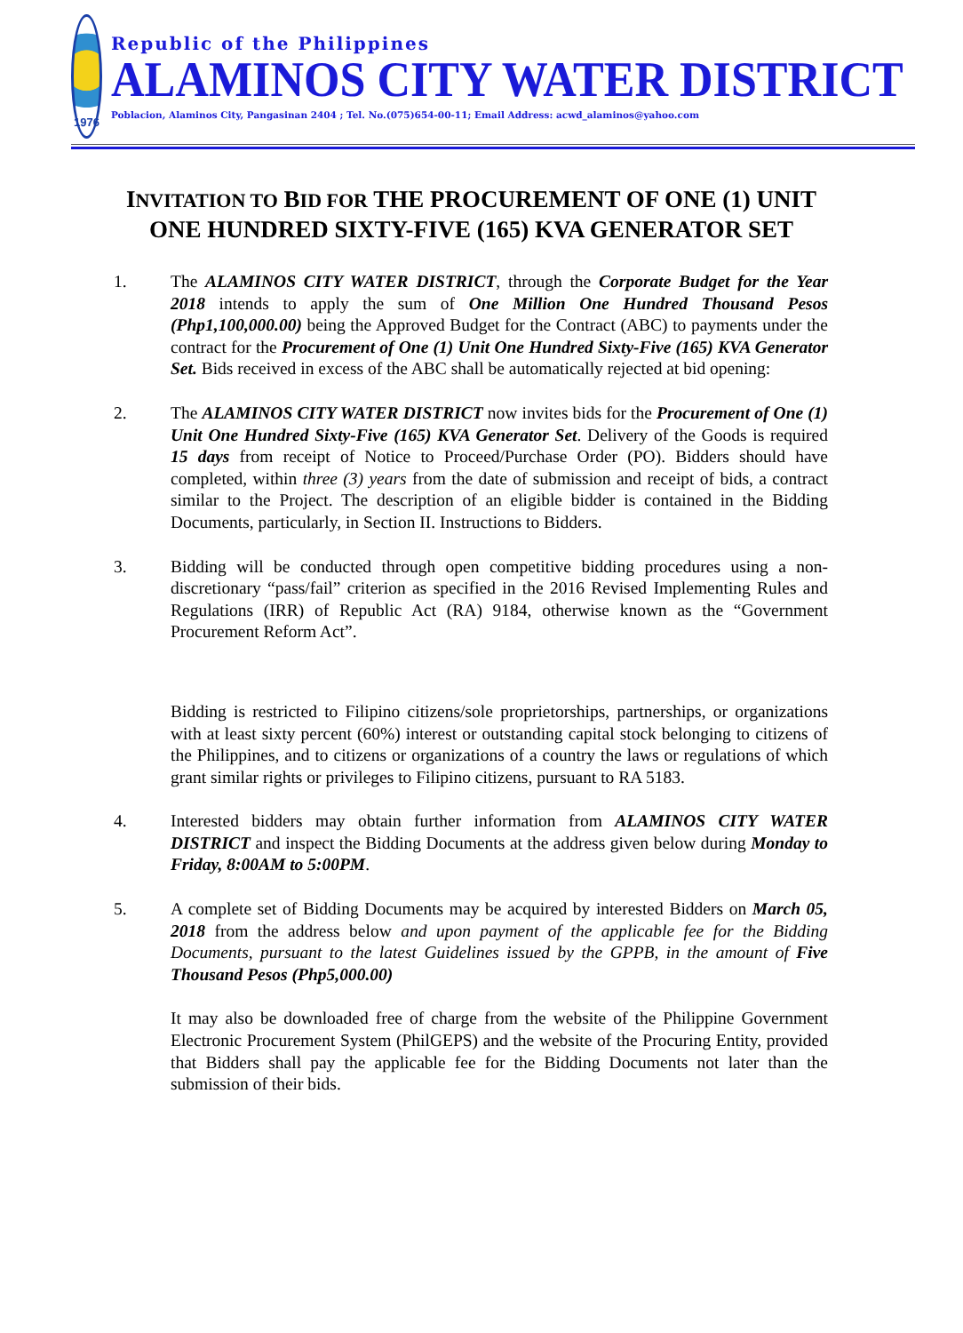1976
Republic of the Philippines
ALAMINOS CITY WATER DISTRICT
Poblacion, Alaminos City, Pangasinan 2404 ; Tel. No.(075)654-00-11; Email Address: acwd_alaminos@yahoo.com
INVITATION TO BID FOR THE PROCUREMENT OF ONE (1) UNIT ONE HUNDRED SIXTY-FIVE (165) KVA GENERATOR SET
1. The ALAMINOS CITY WATER DISTRICT, through the Corporate Budget for the Year 2018 intends to apply the sum of One Million One Hundred Thousand Pesos (Php1,100,000.00) being the Approved Budget for the Contract (ABC) to payments under the contract for the Procurement of One (1) Unit One Hundred Sixty-Five (165) KVA Generator Set. Bids received in excess of the ABC shall be automatically rejected at bid opening:
2. The ALAMINOS CITY WATER DISTRICT now invites bids for the Procurement of One (1) Unit One Hundred Sixty-Five (165) KVA Generator Set. Delivery of the Goods is required 15 days from receipt of Notice to Proceed/Purchase Order (PO). Bidders should have completed, within three (3) years from the date of submission and receipt of bids, a contract similar to the Project. The description of an eligible bidder is contained in the Bidding Documents, particularly, in Section II. Instructions to Bidders.
3. Bidding will be conducted through open competitive bidding procedures using a non-discretionary “pass/fail” criterion as specified in the 2016 Revised Implementing Rules and Regulations (IRR) of Republic Act (RA) 9184, otherwise known as the “Government Procurement Reform Act”.
Bidding is restricted to Filipino citizens/sole proprietorships, partnerships, or organizations with at least sixty percent (60%) interest or outstanding capital stock belonging to citizens of the Philippines, and to citizens or organizations of a country the laws or regulations of which grant similar rights or privileges to Filipino citizens, pursuant to RA 5183.
4. Interested bidders may obtain further information from ALAMINOS CITY WATER DISTRICT and inspect the Bidding Documents at the address given below during Monday to Friday, 8:00AM to 5:00PM.
5. A complete set of Bidding Documents may be acquired by interested Bidders on March 05, 2018 from the address below and upon payment of the applicable fee for the Bidding Documents, pursuant to the latest Guidelines issued by the GPPB, in the amount of Five Thousand Pesos (Php5,000.00)
It may also be downloaded free of charge from the website of the Philippine Government Electronic Procurement System (PhilGEPS) and the website of the Procuring Entity, provided that Bidders shall pay the applicable fee for the Bidding Documents not later than the submission of their bids.